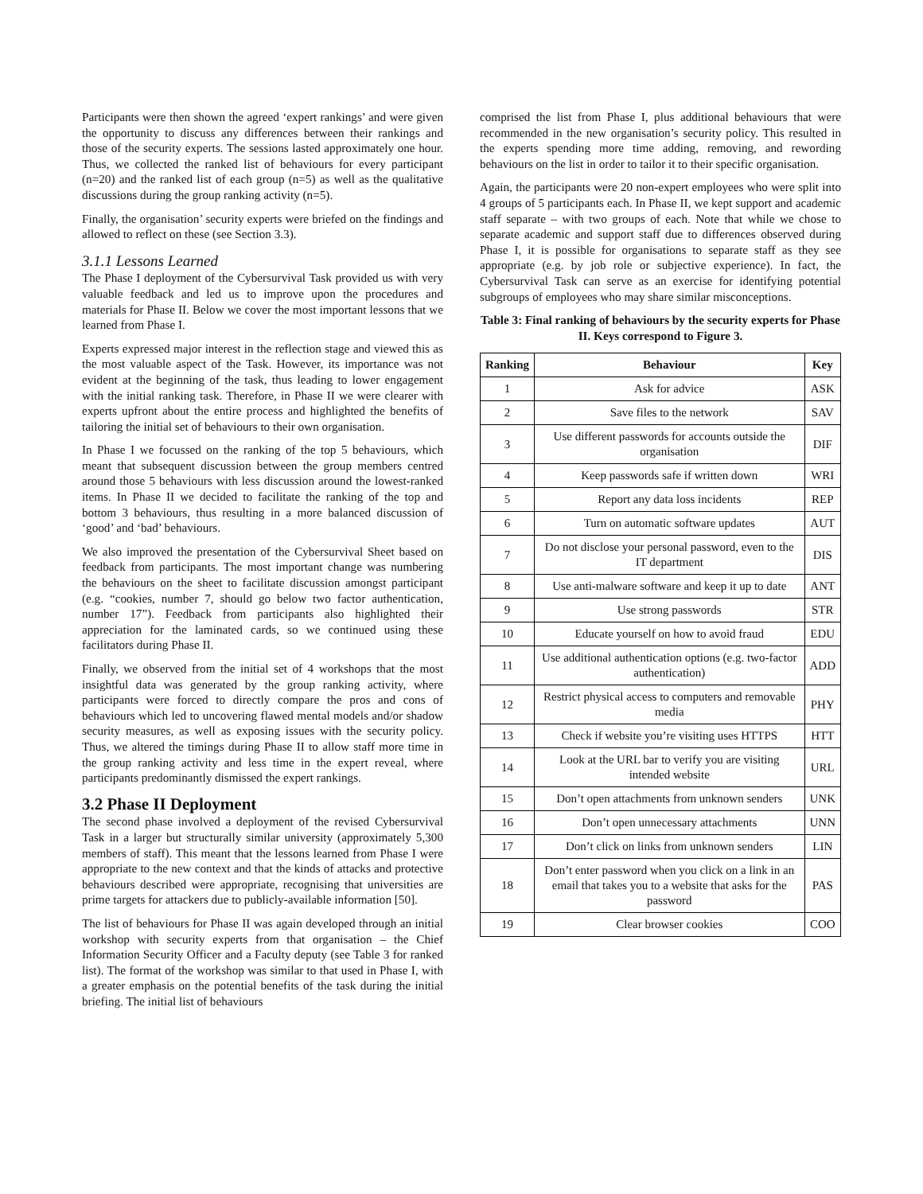Participants were then shown the agreed ‘expert rankings’ and were given the opportunity to discuss any differences between their rankings and those of the security experts. The sessions lasted approximately one hour. Thus, we collected the ranked list of behaviours for every participant (n=20) and the ranked list of each group (n=5) as well as the qualitative discussions during the group ranking activity (n=5).
Finally, the organisation’ security experts were briefed on the findings and allowed to reflect on these (see Section 3.3).
3.1.1 Lessons Learned
The Phase I deployment of the Cybersurvival Task provided us with very valuable feedback and led us to improve upon the procedures and materials for Phase II. Below we cover the most important lessons that we learned from Phase I.
Experts expressed major interest in the reflection stage and viewed this as the most valuable aspect of the Task. However, its importance was not evident at the beginning of the task, thus leading to lower engagement with the initial ranking task. Therefore, in Phase II we were clearer with experts upfront about the entire process and highlighted the benefits of tailoring the initial set of behaviours to their own organisation.
In Phase I we focussed on the ranking of the top 5 behaviours, which meant that subsequent discussion between the group members centred around those 5 behaviours with less discussion around the lowest-ranked items. In Phase II we decided to facilitate the ranking of the top and bottom 3 behaviours, thus resulting in a more balanced discussion of ‘good’ and ‘bad’ behaviours.
We also improved the presentation of the Cybersurvival Sheet based on feedback from participants. The most important change was numbering the behaviours on the sheet to facilitate discussion amongst participant (e.g. “cookies, number 7, should go below two factor authentication, number 17”). Feedback from participants also highlighted their appreciation for the laminated cards, so we continued using these facilitators during Phase II.
Finally, we observed from the initial set of 4 workshops that the most insightful data was generated by the group ranking activity, where participants were forced to directly compare the pros and cons of behaviours which led to uncovering flawed mental models and/or shadow security measures, as well as exposing issues with the security policy. Thus, we altered the timings during Phase II to allow staff more time in the group ranking activity and less time in the expert reveal, where participants predominantly dismissed the expert rankings.
3.2 Phase II Deployment
The second phase involved a deployment of the revised Cybersurvival Task in a larger but structurally similar university (approximately 5,300 members of staff). This meant that the lessons learned from Phase I were appropriate to the new context and that the kinds of attacks and protective behaviours described were appropriate, recognising that universities are prime targets for attackers due to publicly-available information [50].
The list of behaviours for Phase II was again developed through an initial workshop with security experts from that organisation – the Chief Information Security Officer and a Faculty deputy (see Table 3 for ranked list). The format of the workshop was similar to that used in Phase I, with a greater emphasis on the potential benefits of the task during the initial briefing. The initial list of behaviours
comprised the list from Phase I, plus additional behaviours that were recommended in the new organisation’s security policy. This resulted in the experts spending more time adding, removing, and rewording behaviours on the list in order to tailor it to their specific organisation.
Again, the participants were 20 non-expert employees who were split into 4 groups of 5 participants each. In Phase II, we kept support and academic staff separate – with two groups of each. Note that while we chose to separate academic and support staff due to differences observed during Phase I, it is possible for organisations to separate staff as they see appropriate (e.g. by job role or subjective experience). In fact, the Cybersurvival Task can serve as an exercise for identifying potential subgroups of employees who may share similar misconceptions.
Table 3: Final ranking of behaviours by the security experts for Phase II. Keys correspond to Figure 3.
| Ranking | Behaviour | Key |
| --- | --- | --- |
| 1 | Ask for advice | ASK |
| 2 | Save files to the network | SAV |
| 3 | Use different passwords for accounts outside the organisation | DIF |
| 4 | Keep passwords safe if written down | WRI |
| 5 | Report any data loss incidents | REP |
| 6 | Turn on automatic software updates | AUT |
| 7 | Do not disclose your personal password, even to the IT department | DIS |
| 8 | Use anti-malware software and keep it up to date | ANT |
| 9 | Use strong passwords | STR |
| 10 | Educate yourself on how to avoid fraud | EDU |
| 11 | Use additional authentication options (e.g. two-factor authentication) | ADD |
| 12 | Restrict physical access to computers and removable media | PHY |
| 13 | Check if website you’re visiting uses HTTPS | HTT |
| 14 | Look at the URL bar to verify you are visiting intended website | URL |
| 15 | Don’t open attachments from unknown senders | UNK |
| 16 | Don’t open unnecessary attachments | UNN |
| 17 | Don’t click on links from unknown senders | LIN |
| 18 | Don’t enter password when you click on a link in an email that takes you to a website that asks for the password | PAS |
| 19 | Clear browser cookies | COO |